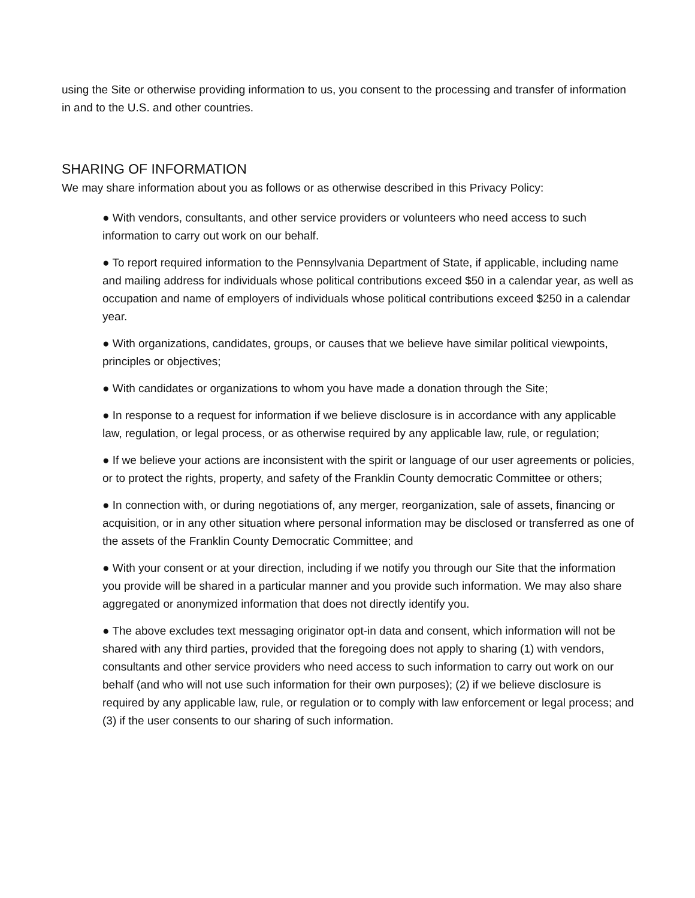using the Site or otherwise providing information to us, you consent to the processing and transfer of information in and to the U.S. and other countries.
SHARING OF INFORMATION
We may share information about you as follows or as otherwise described in this Privacy Policy:
● With vendors, consultants, and other service providers or volunteers who need access to such information to carry out work on our behalf.
● To report required information to the Pennsylvania Department of State, if applicable, including name and mailing address for individuals whose political contributions exceed $50 in a calendar year, as well as occupation and name of employers of individuals whose political contributions exceed $250 in a calendar year.
● With organizations, candidates, groups, or causes that we believe have similar political viewpoints, principles or objectives;
● With candidates or organizations to whom you have made a donation through the Site;
● In response to a request for information if we believe disclosure is in accordance with any applicable law, regulation, or legal process, or as otherwise required by any applicable law, rule, or regulation;
● If we believe your actions are inconsistent with the spirit or language of our user agreements or policies, or to protect the rights, property, and safety of the Franklin County democratic Committee or others;
● In connection with, or during negotiations of, any merger, reorganization, sale of assets, financing or acquisition, or in any other situation where personal information may be disclosed or transferred as one of the assets of the Franklin County Democratic Committee; and
● With your consent or at your direction, including if we notify you through our Site that the information you provide will be shared in a particular manner and you provide such information. We may also share aggregated or anonymized information that does not directly identify you.
● The above excludes text messaging originator opt-in data and consent, which information will not be shared with any third parties, provided that the foregoing does not apply to sharing (1) with vendors, consultants and other service providers who need access to such information to carry out work on our behalf (and who will not use such information for their own purposes); (2) if we believe disclosure is required by any applicable law, rule, or regulation or to comply with law enforcement or legal process; and (3) if the user consents to our sharing of such information.